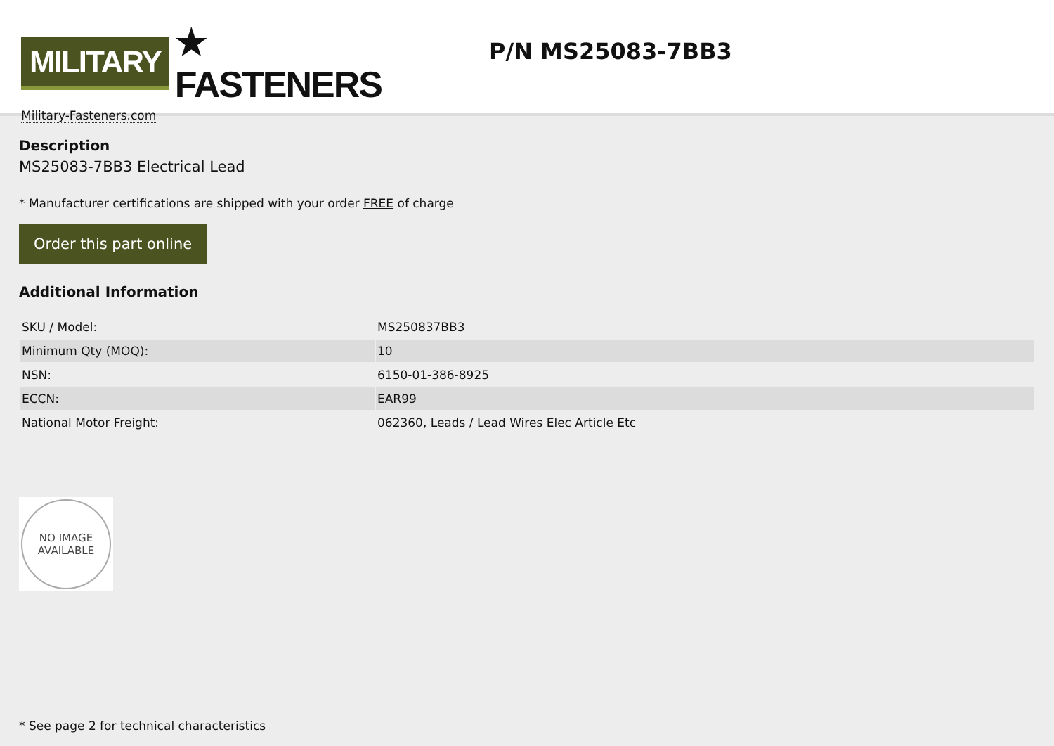MILITARY ★ FASTENERS
Military-Fasteners.com
P/N MS25083-7BB3
Description
MS25083-7BB3 Electrical Lead
* Manufacturer certifications are shipped with your order FREE of charge
Order this part online
Additional Information
| SKU / Model: | MS250837BB3 |
| Minimum Qty (MOQ): | 10 |
| NSN: | 6150-01-386-8925 |
| ECCN: | EAR99 |
| National Motor Freight: | 062360, Leads / Lead Wires Elec Article Etc |
NO IMAGE
AVAILABLE
* See page 2 for technical characteristics